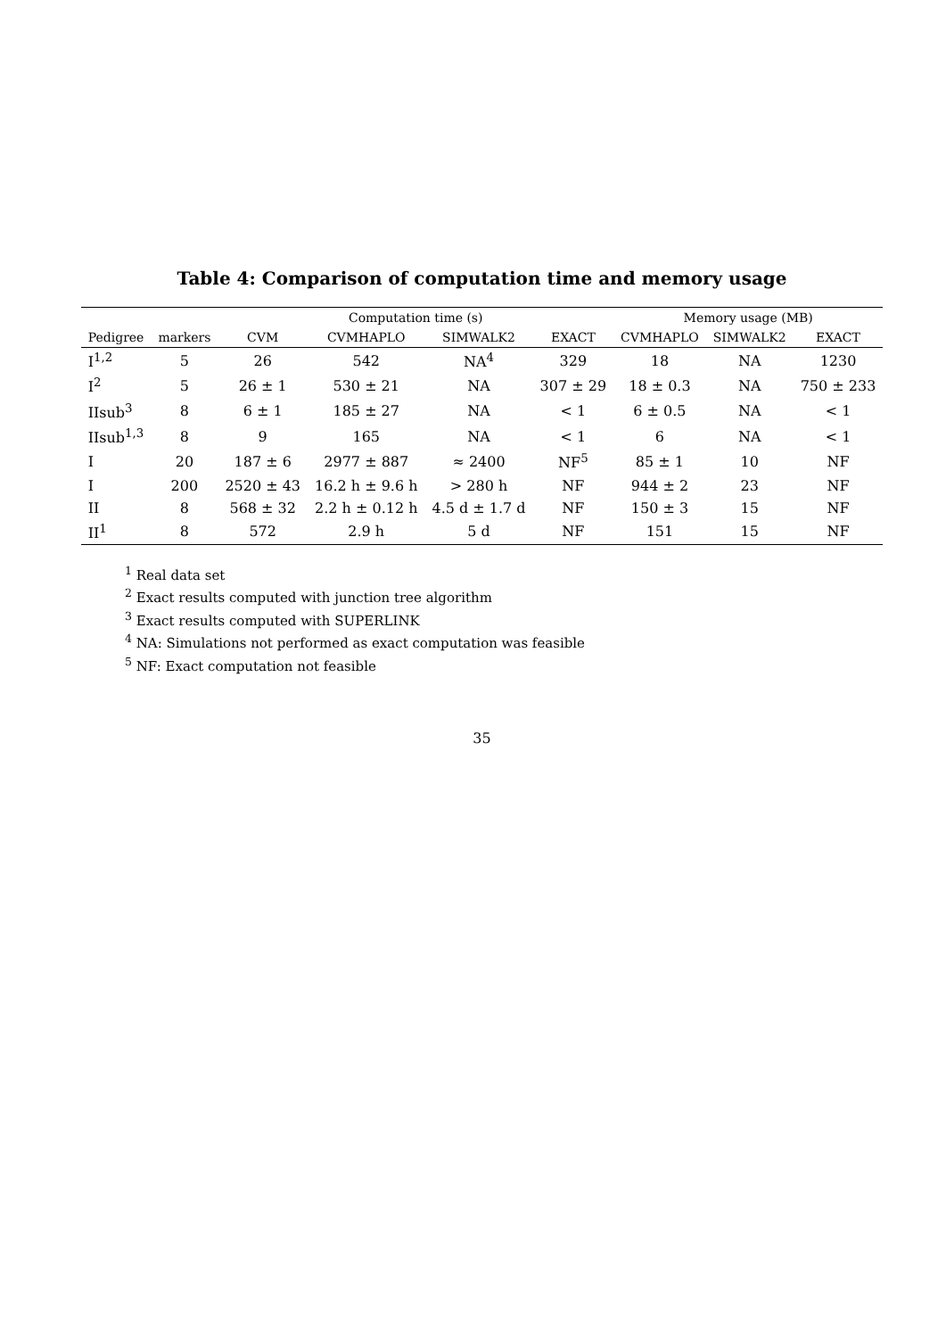Table 4: Comparison of computation time and memory usage
| | | Computation time (s) | | | | Memory usage (MB) | | |
| --- | --- | --- | --- | --- | --- | --- | --- | --- |
| Pedigree | markers | CVM | CVMHAPLO | SIMWALK2 | EXACT | CVMHAPLO | SIMWALK2 | EXACT |
| I<sup>1,2</sup> | 5 | 26 | 542 | NA<sup>4</sup> | 329 | 18 | NA | 1230 |
| I<sup>2</sup> | 5 | 26 ± 1 | 530 ± 21 | NA | 307 ± 29 | 18 ± 0.3 | NA | 750 ± 233 |
| IIsub<sup>3</sup> | 8 | 6 ± 1 | 185 ± 27 | NA | < 1 | 6 ± 0.5 | NA | < 1 |
| IIsub<sup>1,3</sup> | 8 | 9 | 165 | NA | < 1 | 6 | NA | < 1 |
| I | 20 | 187 ± 6 | 2977 ± 887 | ≈ 2400 | NF<sup>5</sup> | 85 ± 1 | 10 | NF |
| I | 200 | 2520 ± 43 | 16.2 h ± 9.6 h | > 280 h | NF | 944 ± 2 | 23 | NF |
| II | 8 | 568 ± 32 | 2.2 h ± 0.12 h | 4.5 d ± 1.7 d | NF | 150 ± 3 | 15 | NF |
| II<sup>1</sup> | 8 | 572 | 2.9 h | 5 d | NF | 151 | 15 | NF |
<sup>1</sup> Real data set
<sup>2</sup> Exact results computed with junction tree algorithm
<sup>3</sup> Exact results computed with SUPERLINK
<sup>4</sup> NA: Simulations not performed as exact computation was feasible
<sup>5</sup> NF: Exact computation not feasible
35